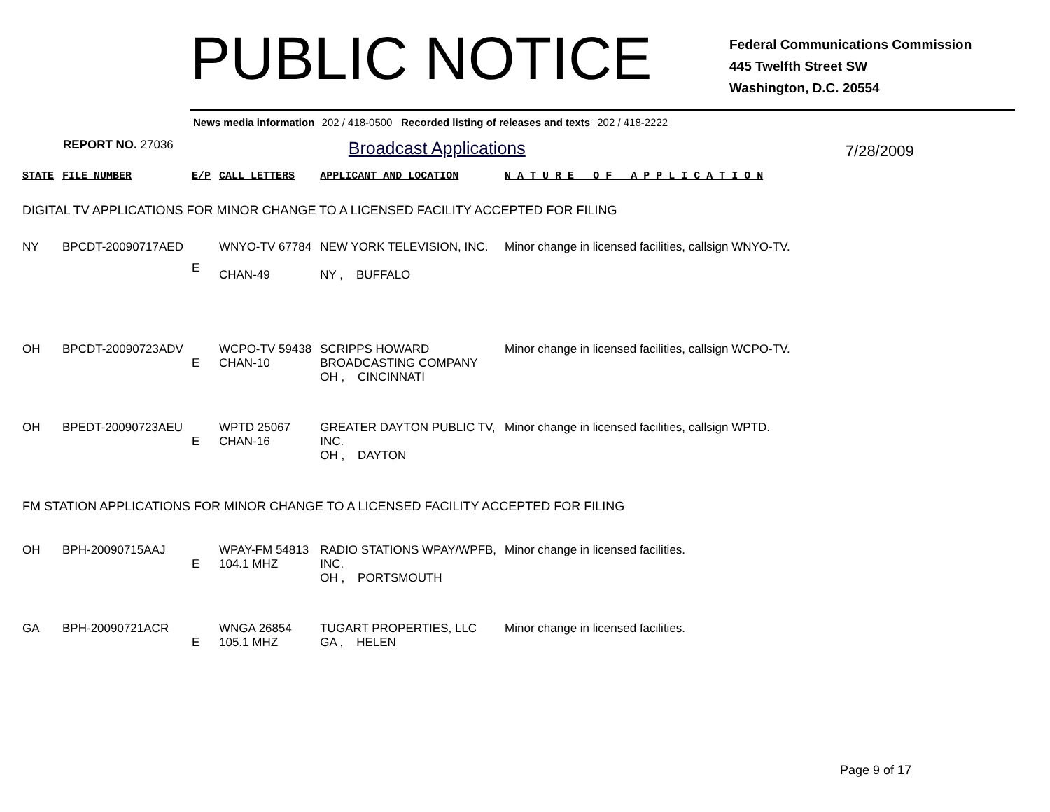PUBLIC NOTICE
Federal Communications Commission
445 Twelfth Street SW
Washington, D.C. 20554
News media information 202 / 418-0500 Recorded listing of releases and texts 202 / 418-2222
REPORT NO. 27036
Broadcast Applications
7/28/2009
| STATE | FILE NUMBER | E/P | CALL LETTERS | APPLICANT AND LOCATION | N A T U R E O F A P P L I C A T I O N |
| --- | --- | --- | --- | --- | --- |
| DIGITAL TV APPLICATIONS FOR MINOR CHANGE TO A LICENSED FACILITY ACCEPTED FOR FILING | | | | | |
| NY | BPCDT-20090717AED | E | WNYO-TV 67784 CHAN-49 | NEW YORK TELEVISION, INC. NY , BUFFALO | Minor change in licensed facilities, callsign WNYO-TV. |
| OH | BPCDT-20090723ADV | E | WCPO-TV 59438 CHAN-10 | SCRIPPS HOWARD BROADCASTING COMPANY OH , CINCINNATI | Minor change in licensed facilities, callsign WCPO-TV. |
| OH | BPEDT-20090723AEU | E | WPTD 25067 CHAN-16 | GREATER DAYTON PUBLIC TV, INC. OH , DAYTON | Minor change in licensed facilities, callsign WPTD. |
| FM STATION APPLICATIONS FOR MINOR CHANGE TO A LICENSED FACILITY ACCEPTED FOR FILING | | | | | |
| OH | BPH-20090715AAJ | E | WPAY-FM 54813 104.1 MHZ | RADIO STATIONS WPAY/WPFB, INC. OH , PORTSMOUTH | Minor change in licensed facilities. |
| GA | BPH-20090721ACR | E | WNGA 26854 105.1 MHZ | TUGART PROPERTIES, LLC GA , HELEN | Minor change in licensed facilities. |
Page 9 of 17